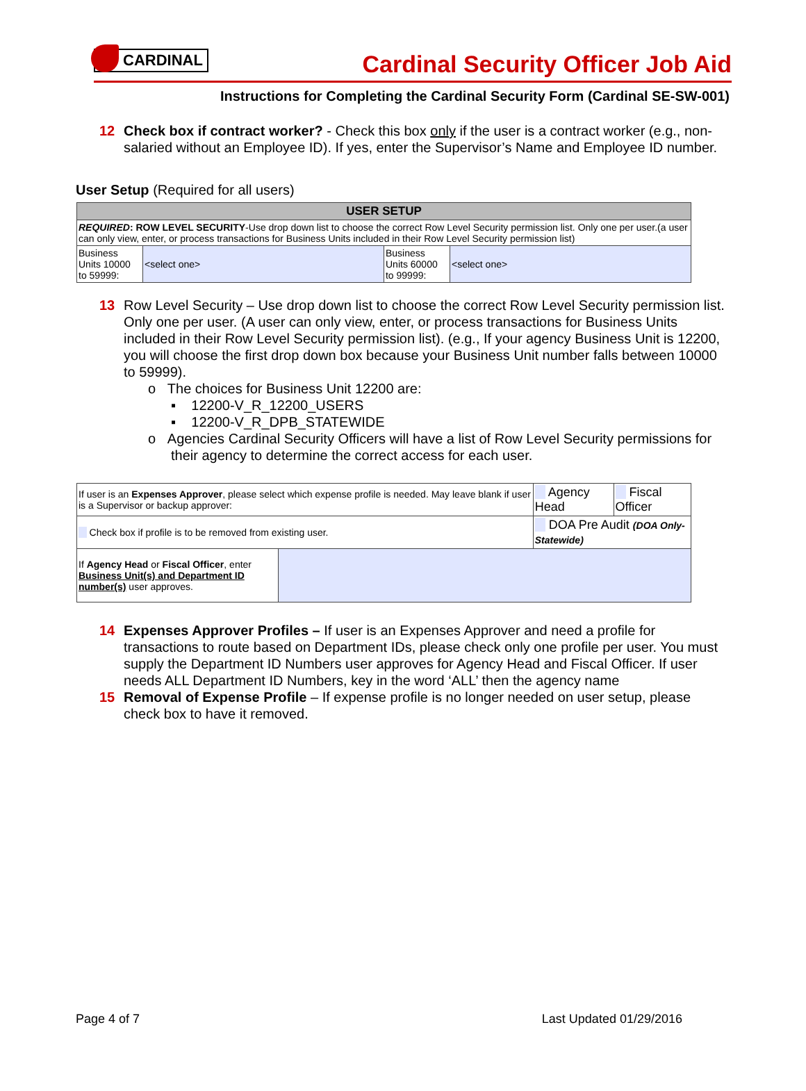CARDINAL
Cardinal Security Officer Job Aid
Instructions for Completing the Cardinal Security Form (Cardinal SE-SW-001)
12 Check box if contract worker? - Check this box only if the user is a contract worker (e.g., non-salaried without an Employee ID). If yes, enter the Supervisor’s Name and Employee ID number.
User Setup (Required for all users)
| USER SETUP | | | |
| REQUIRED : ROW LEVEL SECURITY -Use drop down list to choose the correct Row Level Security permission list. Only one per user.(a user can only view, enter, or process transactions for Business Units included in their Row Level Security permission list) | | | |
| Business Units 10000 to 59999: | <select one> | Business Units 60000 to 99999: | <select one> |
13 Row Level Security – Use drop down list to choose the correct Row Level Security permission list. Only one per user. (A user can only view, enter, or process transactions for Business Units included in their Row Level Security permission list). (e.g., If your agency Business Unit is 12200, you will choose the first drop down box because your Business Unit number falls between 10000 to 59999).
o The choices for Business Unit 12200 are:
▪ 12200-V_R_12200_USERS
▪ 12200-V_R_DPB_STATEWIDE
o Agencies Cardinal Security Officers will have a list of Row Level Security permissions for their agency to determine the correct access for each user.
| If user is an Expenses Approver , please select which expense profile is needed. May leave blank if user is a Supervisor or backup approver: | | Agency Head | Fiscal Officer |
| Check box if profile is to be removed from existing user. | | DOA Pre Audit (DOA Only-Statewide) | |
| If Agency Head or Fiscal Officer , enter Business Unit(s) and Department ID number(s) user approves. | | | |
14 Expenses Approver Profiles – If user is an Expenses Approver and need a profile for transactions to route based on Department IDs, please check only one profile per user. You must supply the Department ID Numbers user approves for Agency Head and Fiscal Officer. If user needs ALL Department ID Numbers, key in the word ‘ALL’ then the agency name
15 Removal of Expense Profile – If expense profile is no longer needed on user setup, please check box to have it removed.
Page 4 of 7 Last Updated 01/29/2016